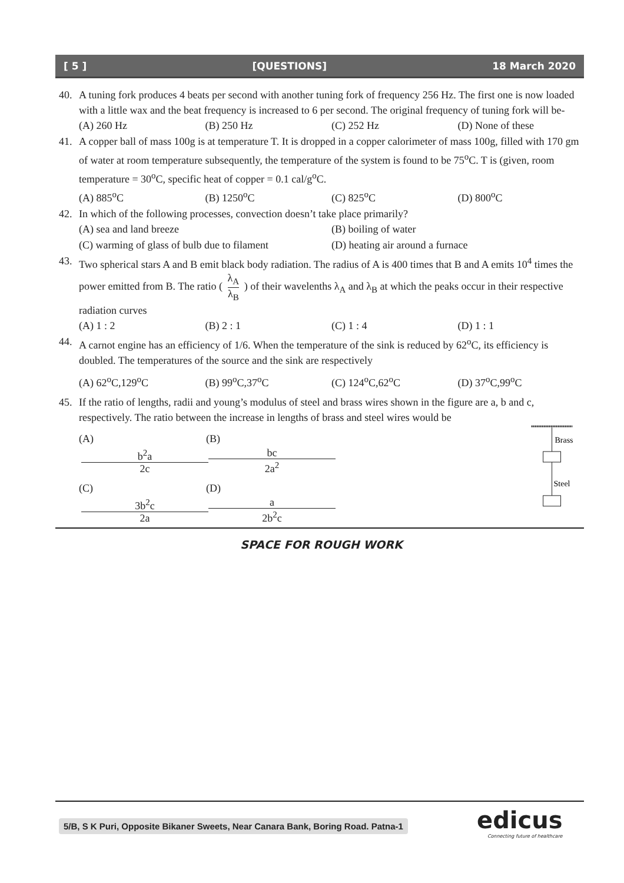[ 5 ] [QUESTIONS] 18 March 2020
40. A tuning fork produces 4 beats per second with another tuning fork of frequency 256 Hz. The first one is now loaded with a little wax and the beat frequency is increased to 6 per second. The original frequency of tuning fork will be-
(A) 260 Hz (B) 250 Hz (C) 252 Hz (D) None of these
41. A copper ball of mass 100g is at temperature T. It is dropped in a copper calorimeter of mass 100g, filled with 170 gm of water at room temperature subsequently, the temperature of the system is found to be 75<sup>o</sup>C. T is (given, room temperature = 30<sup>o</sup>C, specific heat of copper = 0.1 cal/g<sup>o</sup>C.
(A) 885<sup>o</sup>C (B) 1250<sup>o</sup>C (C) 825<sup>o</sup>C (D) 800<sup>o</sup>C
42. In which of the following processes, convection doesn’t take place primarily?
(A) sea and land breeze (B) boiling of water
(C) warming of glass of bulb due to filament (D) heating air around a furnace
43. Two spherical stars A and B emit black body radiation. The radius of A is 400 times that B and A emits 10<sup>4</sup> times the power emitted from B. The ratio ( λ<sub>A</sub> λ<sub>B</sub> ) of their wavelenths λ<sub>A</sub> and λ<sub>B</sub> at which the peaks occur in their respective radiation curves
(A) 1 : 2 (B) 2 : 1 (C) 1 : 4 (D) 1 : 1
44. A carnot engine has an efficiency of 1/6. When the temperature of the sink is reduced by 62<sup>o</sup>C, its efficiency is doubled. The temperatures of the source and the sink are respectively
(A) 62<sup>o</sup>C,129<sup>o</sup>C (B) 99<sup>o</sup>C,37<sup>o</sup>C (C) 124<sup>o</sup>C,62<sup>o</sup>C (D) 37<sup>o</sup>C,99<sup>o</sup>C
45. If the ratio of lengths, radii and young’s modulus of steel and brass wires shown in the figure are a, b and c, respectively. The ratio between the increase in lengths of brass and steel wires would be
(A) b<sup>2</sup>a 2c (B) bc 2a<sup>2</sup>
(C) 3b<sup>2</sup>c 2a (D) a 2b<sup>2</sup>c
Brass
Steel
SPACE FOR ROUGH WORK
5/B, S K Puri, Opposite Bikaner Sweets, Near Canara Bank, Boring Road. Patna-1
edicus
Connecting future of healthcare